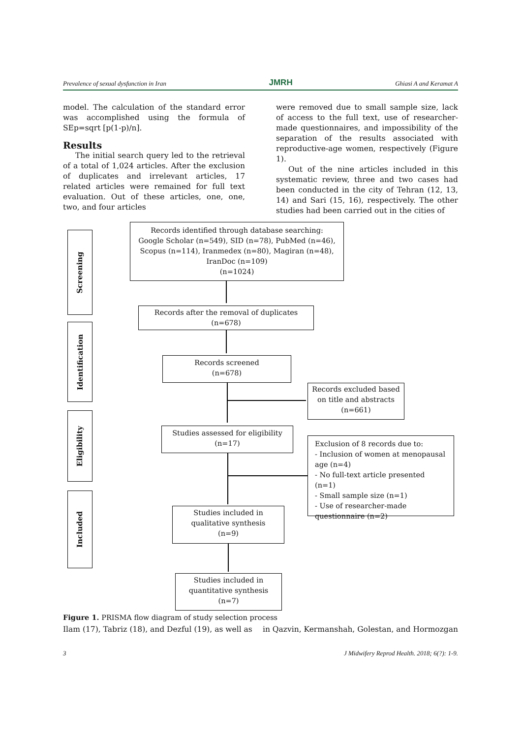Prevalence of sexual dysfunction in Iran JMRH Ghiasi A and Keramat A
model. The calculation of the standard error was accomplished using the formula of SEp=sqrt [p(1-p)/n].
Results
The initial search query led to the retrieval of a total of 1,024 articles. After the exclusion of duplicates and irrelevant articles, 17 related articles were remained for full text evaluation. Out of these articles, one, one, two, and four articles
were removed due to small sample size, lack of access to the full text, use of researcher-made questionnaires, and impossibility of the separation of the results associated with reproductive-age women, respectively (Figure 1).
Out of the nine articles included in this systematic review, three and two cases had been conducted in the city of Tehran (12, 13, 14) and Sari (15, 16), respectively. The other studies had been carried out in the cities of
Screening
Identification
Eligibility
Included
Records identified through database searching:
Google Scholar (n=549), SID (n=78), PubMed (n=46),
Scopus (n=114), Iranmedex (n=80), Magiran (n=48),
IranDoc (n=109)
(n=1024)
Records after the removal of duplicates
(n=678)
Records screened
(n=678)
Records excluded based on title and abstracts
(n=661)
Studies assessed for eligibility
(n=17)
Exclusion of 8 records due to:
- Inclusion of women at menopausal age (n=4)
- No full-text article presented (n=1)
- Small sample size (n=1)
- Use of researcher-made questionnaire (n=2)
Studies included in qualitative synthesis
(n=9)
Studies included in quantitative synthesis
(n=7)
Figure 1. PRISMA flow diagram of study selection process
Ilam (17), Tabriz (18), and Dezful (19), as well as in Qazvin, Kermanshah, Golestan, and Hormozgan
3 J Midwifery Reprod Health. 2018; 6(?): 1-9.